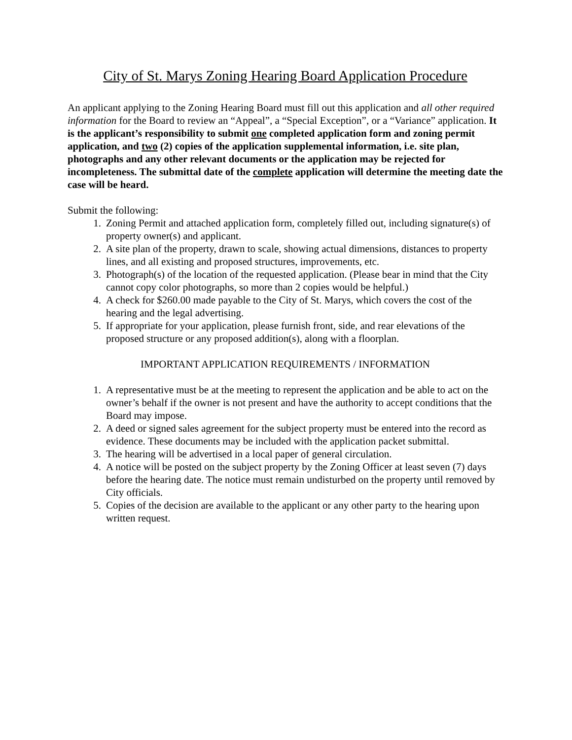City of St. Marys Zoning Hearing Board Application Procedure
An applicant applying to the Zoning Hearing Board must fill out this application and all other required information for the Board to review an “Appeal”, a “Special Exception”, or a “Variance” application. It is the applicant’s responsibility to submit one completed application form and zoning permit application, and two (2) copies of the application supplemental information, i.e. site plan, photographs and any other relevant documents or the application may be rejected for incompleteness. The submittal date of the complete application will determine the meeting date the case will be heard.
Submit the following:
1. Zoning Permit and attached application form, completely filled out, including signature(s) of property owner(s) and applicant.
2. A site plan of the property, drawn to scale, showing actual dimensions, distances to property lines, and all existing and proposed structures, improvements, etc.
3. Photograph(s) of the location of the requested application. (Please bear in mind that the City cannot copy color photographs, so more than 2 copies would be helpful.)
4. A check for $260.00 made payable to the City of St. Marys, which covers the cost of the hearing and the legal advertising.
5. If appropriate for your application, please furnish front, side, and rear elevations of the proposed structure or any proposed addition(s), along with a floorplan.
IMPORTANT APPLICATION REQUIREMENTS / INFORMATION
1. A representative must be at the meeting to represent the application and be able to act on the owner’s behalf if the owner is not present and have the authority to accept conditions that the Board may impose.
2. A deed or signed sales agreement for the subject property must be entered into the record as evidence. These documents may be included with the application packet submittal.
3. The hearing will be advertised in a local paper of general circulation.
4. A notice will be posted on the subject property by the Zoning Officer at least seven (7) days before the hearing date. The notice must remain undisturbed on the property until removed by City officials.
5. Copies of the decision are available to the applicant or any other party to the hearing upon written request.